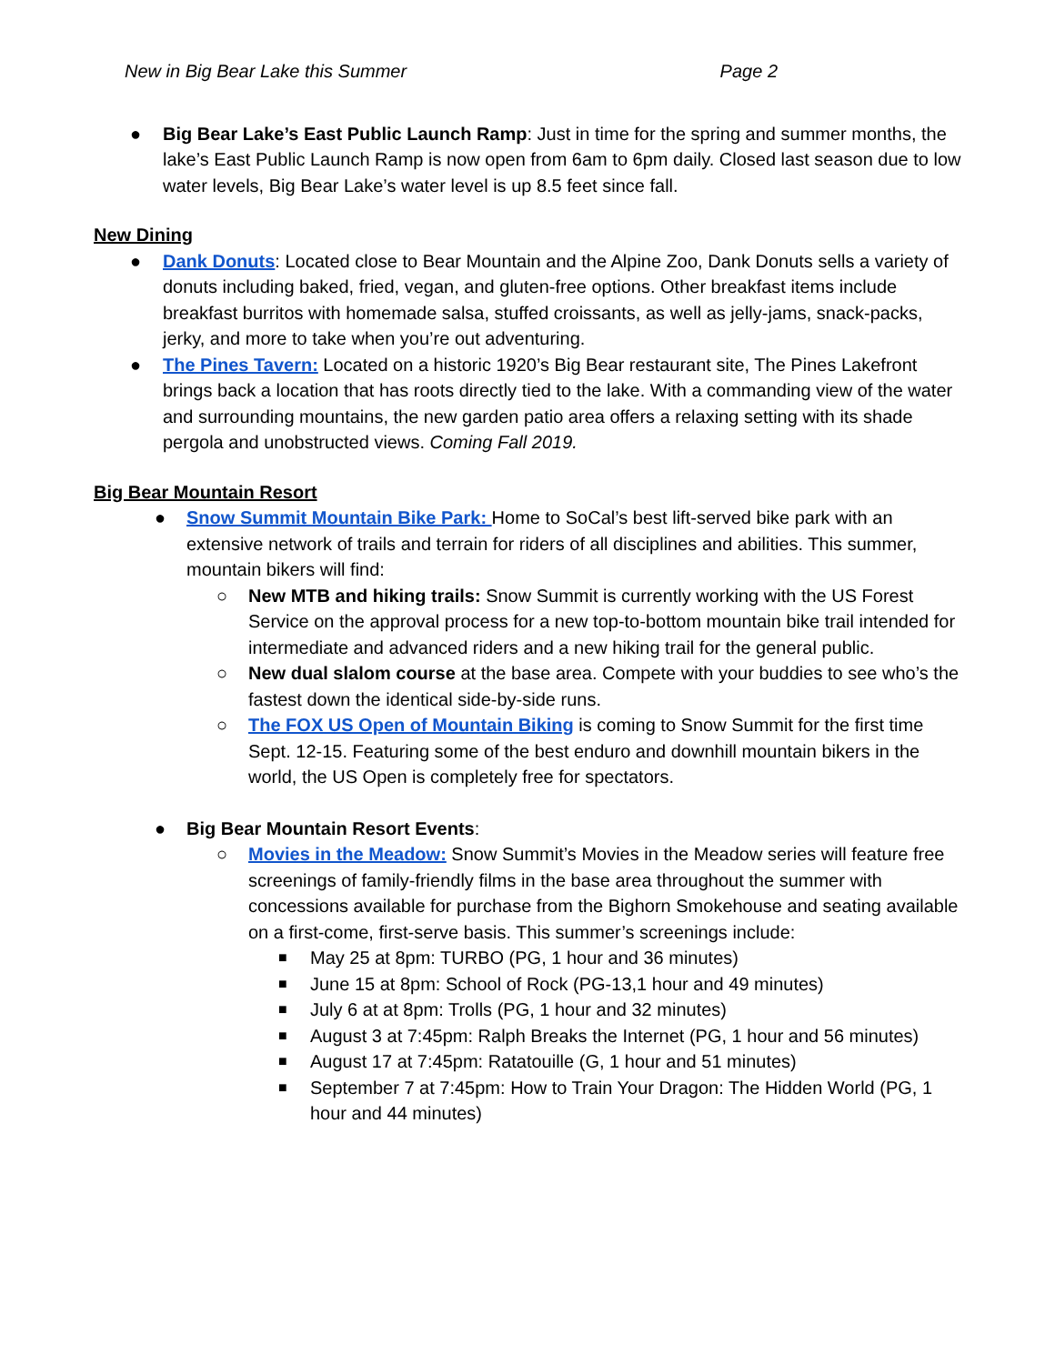New in Big Bear Lake this Summer Page 2
● Big Bear Lake’s East Public Launch Ramp: Just in time for the spring and summer months, the lake’s East Public Launch Ramp is now open from 6am to 6pm daily. Closed last season due to low water levels, Big Bear Lake’s water level is up 8.5 feet since fall.
New Dining
● Dank Donuts: Located close to Bear Mountain and the Alpine Zoo, Dank Donuts sells a variety of donuts including baked, fried, vegan, and gluten-free options. Other breakfast items include breakfast burritos with homemade salsa, stuffed croissants, as well as jelly-jams, snack-packs, jerky, and more to take when you’re out adventuring.
● The Pines Tavern: Located on a historic 1920’s Big Bear restaurant site, The Pines Lakefront brings back a location that has roots directly tied to the lake. With a commanding view of the water and surrounding mountains, the new garden patio area offers a relaxing setting with its shade pergola and unobstructed views. Coming Fall 2019.
Big Bear Mountain Resort
● Snow Summit Mountain Bike Park: Home to SoCal’s best lift-served bike park with an extensive network of trails and terrain for riders of all disciplines and abilities. This summer, mountain bikers will find:
○ New MTB and hiking trails: Snow Summit is currently working with the US Forest Service on the approval process for a new top-to-bottom mountain bike trail intended for intermediate and advanced riders and a new hiking trail for the general public.
○ New dual slalom course at the base area. Compete with your buddies to see who’s the fastest down the identical side-by-side runs.
○ The FOX US Open of Mountain Biking is coming to Snow Summit for the first time Sept. 12-15. Featuring some of the best enduro and downhill mountain bikers in the world, the US Open is completely free for spectators.
● Big Bear Mountain Resort Events:
○ Movies in the Meadow: Snow Summit’s Movies in the Meadow series will feature free screenings of family-friendly films in the base area throughout the summer with concessions available for purchase from the Bighorn Smokehouse and seating available on a first-come, first-serve basis. This summer’s screenings include:
■
May 25 at 8pm: TURBO (PG, 1 hour and 36 minutes)
■
June 15 at 8pm: School of Rock (PG-13,1 hour and 49 minutes)
■
July 6 at at 8pm: Trolls (PG, 1 hour and 32 minutes)
■
August 3 at 7:45pm: Ralph Breaks the Internet (PG, 1 hour and 56 minutes)
■
August 17 at 7:45pm: Ratatouille (G, 1 hour and 51 minutes)
■
September 7 at 7:45pm: How to Train Your Dragon: The Hidden World (PG, 1 hour and 44 minutes)